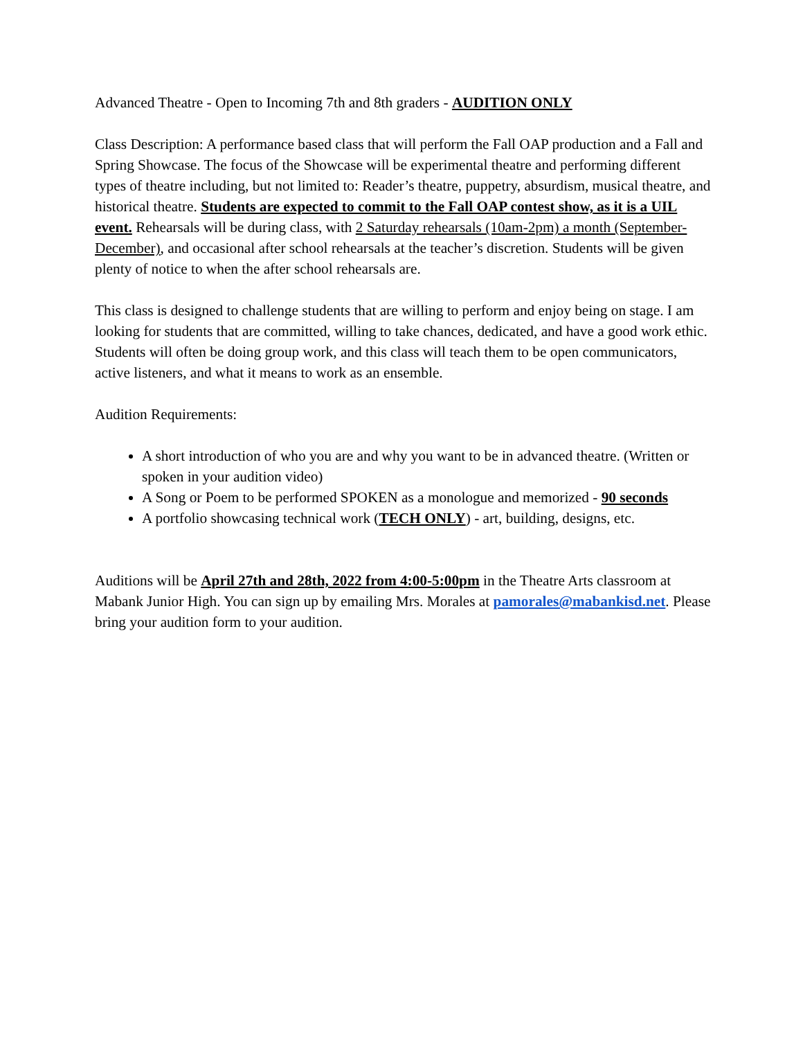Advanced Theatre - Open to Incoming 7th and 8th graders - AUDITION ONLY
Class Description: A performance based class that will perform the Fall OAP production and a Fall and Spring Showcase. The focus of the Showcase will be experimental theatre and performing different types of theatre including, but not limited to: Reader’s theatre, puppetry, absurdism, musical theatre, and historical theatre. Students are expected to commit to the Fall OAP contest show, as it is a UIL event. Rehearsals will be during class, with 2 Saturday rehearsals (10am-2pm) a month (September-December), and occasional after school rehearsals at the teacher’s discretion. Students will be given plenty of notice to when the after school rehearsals are.
This class is designed to challenge students that are willing to perform and enjoy being on stage. I am looking for students that are committed, willing to take chances, dedicated, and have a good work ethic. Students will often be doing group work, and this class will teach them to be open communicators, active listeners, and what it means to work as an ensemble.
Audition Requirements:
A short introduction of who you are and why you want to be in advanced theatre. (Written or spoken in your audition video)
A Song or Poem to be performed SPOKEN as a monologue and memorized - 90 seconds
A portfolio showcasing technical work (TECH ONLY) - art, building, designs, etc.
Auditions will be April 27th and 28th, 2022 from 4:00-5:00pm in the Theatre Arts classroom at Mabank Junior High. You can sign up by emailing Mrs. Morales at pamorales@mabankisd.net. Please bring your audition form to your audition.